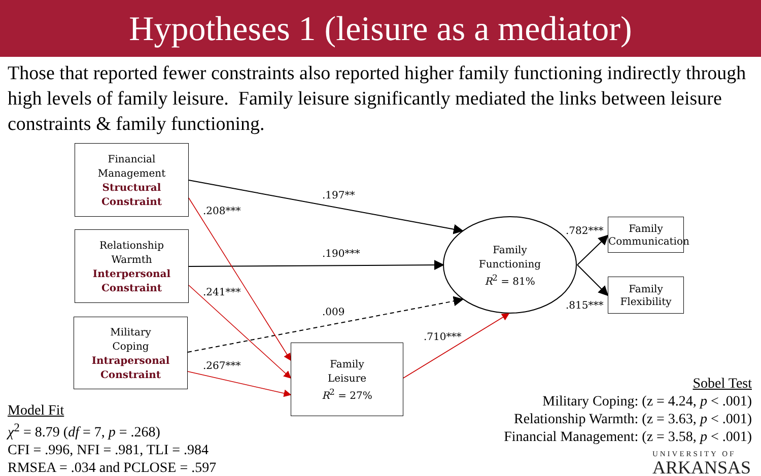Hypotheses 1 (leisure as a mediator)
Those that reported fewer constraints also reported higher family functioning indirectly through high levels of family leisure. Family leisure significantly mediated the links between leisure constraints & family functioning.
Financial
Management
Structural
Constraint
Relationship
Warmth
Interpersonal
Constraint
Military
Coping
Intrapersonal
Constraint
Family
Leisure
R<sup>2</sup> = 27%
Family
Functioning
R<sup>2</sup> = 81%
Family
Communication
Family
Flexibility
.197**
.208***
.190***
.241***
.009
.267***
.710***
.782***
.815***
Model Fit
χ<sup>2</sup> = 8.79 (df = 7, p = .268)
CFI = .996, NFI = .981, TLI = .984
RMSEA = .034 and PCLOSE = .597
Sobel Test
Military Coping: (z = 4.24, p < .001)
Relationship Warmth: (z = 3.63, p < .001)
Financial Management: (z = 3.58, p < .001)
UNIVERSITY OF
ARKANSAS